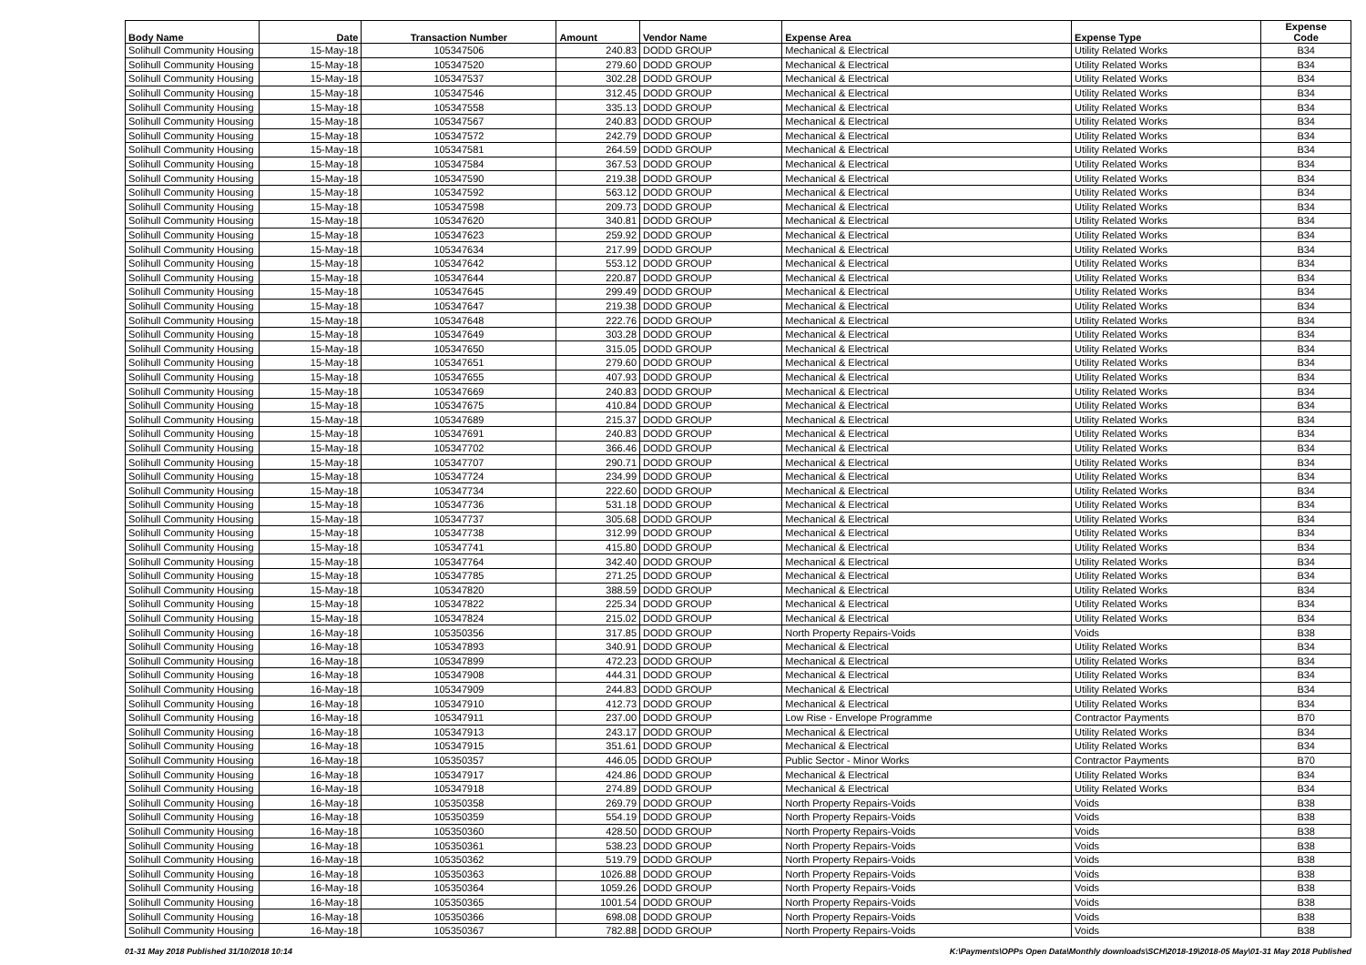| Body Name | Date | Transaction Number | Amount | Vendor Name | Expense Area | Expense Type | Expense Code |
| --- | --- | --- | --- | --- | --- | --- | --- |
| Solihull Community Housing | 15-May-18 | 105347506 | 240.83 | DODD GROUP | Mechanical & Electrical | Utility Related Works | B34 |
| Solihull Community Housing | 15-May-18 | 105347520 | 279.60 | DODD GROUP | Mechanical & Electrical | Utility Related Works | B34 |
| Solihull Community Housing | 15-May-18 | 105347537 | 302.28 | DODD GROUP | Mechanical & Electrical | Utility Related Works | B34 |
| Solihull Community Housing | 15-May-18 | 105347546 | 312.45 | DODD GROUP | Mechanical & Electrical | Utility Related Works | B34 |
| Solihull Community Housing | 15-May-18 | 105347558 | 335.13 | DODD GROUP | Mechanical & Electrical | Utility Related Works | B34 |
| Solihull Community Housing | 15-May-18 | 105347567 | 240.83 | DODD GROUP | Mechanical & Electrical | Utility Related Works | B34 |
| Solihull Community Housing | 15-May-18 | 105347572 | 242.79 | DODD GROUP | Mechanical & Electrical | Utility Related Works | B34 |
| Solihull Community Housing | 15-May-18 | 105347581 | 264.59 | DODD GROUP | Mechanical & Electrical | Utility Related Works | B34 |
| Solihull Community Housing | 15-May-18 | 105347584 | 367.53 | DODD GROUP | Mechanical & Electrical | Utility Related Works | B34 |
| Solihull Community Housing | 15-May-18 | 105347590 | 219.38 | DODD GROUP | Mechanical & Electrical | Utility Related Works | B34 |
| Solihull Community Housing | 15-May-18 | 105347592 | 563.12 | DODD GROUP | Mechanical & Electrical | Utility Related Works | B34 |
| Solihull Community Housing | 15-May-18 | 105347598 | 209.73 | DODD GROUP | Mechanical & Electrical | Utility Related Works | B34 |
| Solihull Community Housing | 15-May-18 | 105347620 | 340.81 | DODD GROUP | Mechanical & Electrical | Utility Related Works | B34 |
| Solihull Community Housing | 15-May-18 | 105347623 | 259.92 | DODD GROUP | Mechanical & Electrical | Utility Related Works | B34 |
| Solihull Community Housing | 15-May-18 | 105347634 | 217.99 | DODD GROUP | Mechanical & Electrical | Utility Related Works | B34 |
| Solihull Community Housing | 15-May-18 | 105347642 | 553.12 | DODD GROUP | Mechanical & Electrical | Utility Related Works | B34 |
| Solihull Community Housing | 15-May-18 | 105347644 | 220.87 | DODD GROUP | Mechanical & Electrical | Utility Related Works | B34 |
| Solihull Community Housing | 15-May-18 | 105347645 | 299.49 | DODD GROUP | Mechanical & Electrical | Utility Related Works | B34 |
| Solihull Community Housing | 15-May-18 | 105347647 | 219.38 | DODD GROUP | Mechanical & Electrical | Utility Related Works | B34 |
| Solihull Community Housing | 15-May-18 | 105347648 | 222.76 | DODD GROUP | Mechanical & Electrical | Utility Related Works | B34 |
| Solihull Community Housing | 15-May-18 | 105347649 | 303.28 | DODD GROUP | Mechanical & Electrical | Utility Related Works | B34 |
| Solihull Community Housing | 15-May-18 | 105347650 | 315.05 | DODD GROUP | Mechanical & Electrical | Utility Related Works | B34 |
| Solihull Community Housing | 15-May-18 | 105347651 | 279.60 | DODD GROUP | Mechanical & Electrical | Utility Related Works | B34 |
| Solihull Community Housing | 15-May-18 | 105347655 | 407.93 | DODD GROUP | Mechanical & Electrical | Utility Related Works | B34 |
| Solihull Community Housing | 15-May-18 | 105347669 | 240.83 | DODD GROUP | Mechanical & Electrical | Utility Related Works | B34 |
| Solihull Community Housing | 15-May-18 | 105347675 | 410.84 | DODD GROUP | Mechanical & Electrical | Utility Related Works | B34 |
| Solihull Community Housing | 15-May-18 | 105347689 | 215.37 | DODD GROUP | Mechanical & Electrical | Utility Related Works | B34 |
| Solihull Community Housing | 15-May-18 | 105347691 | 240.83 | DODD GROUP | Mechanical & Electrical | Utility Related Works | B34 |
| Solihull Community Housing | 15-May-18 | 105347702 | 366.46 | DODD GROUP | Mechanical & Electrical | Utility Related Works | B34 |
| Solihull Community Housing | 15-May-18 | 105347707 | 290.71 | DODD GROUP | Mechanical & Electrical | Utility Related Works | B34 |
| Solihull Community Housing | 15-May-18 | 105347724 | 234.99 | DODD GROUP | Mechanical & Electrical | Utility Related Works | B34 |
| Solihull Community Housing | 15-May-18 | 105347734 | 222.60 | DODD GROUP | Mechanical & Electrical | Utility Related Works | B34 |
| Solihull Community Housing | 15-May-18 | 105347736 | 531.18 | DODD GROUP | Mechanical & Electrical | Utility Related Works | B34 |
| Solihull Community Housing | 15-May-18 | 105347737 | 305.68 | DODD GROUP | Mechanical & Electrical | Utility Related Works | B34 |
| Solihull Community Housing | 15-May-18 | 105347738 | 312.99 | DODD GROUP | Mechanical & Electrical | Utility Related Works | B34 |
| Solihull Community Housing | 15-May-18 | 105347741 | 415.80 | DODD GROUP | Mechanical & Electrical | Utility Related Works | B34 |
| Solihull Community Housing | 15-May-18 | 105347764 | 342.40 | DODD GROUP | Mechanical & Electrical | Utility Related Works | B34 |
| Solihull Community Housing | 15-May-18 | 105347785 | 271.25 | DODD GROUP | Mechanical & Electrical | Utility Related Works | B34 |
| Solihull Community Housing | 15-May-18 | 105347820 | 388.59 | DODD GROUP | Mechanical & Electrical | Utility Related Works | B34 |
| Solihull Community Housing | 15-May-18 | 105347822 | 225.34 | DODD GROUP | Mechanical & Electrical | Utility Related Works | B34 |
| Solihull Community Housing | 15-May-18 | 105347824 | 215.02 | DODD GROUP | Mechanical & Electrical | Utility Related Works | B34 |
| Solihull Community Housing | 16-May-18 | 105350356 | 317.85 | DODD GROUP | North Property Repairs-Voids | Voids | B38 |
| Solihull Community Housing | 16-May-18 | 105347893 | 340.91 | DODD GROUP | Mechanical & Electrical | Utility Related Works | B34 |
| Solihull Community Housing | 16-May-18 | 105347899 | 472.23 | DODD GROUP | Mechanical & Electrical | Utility Related Works | B34 |
| Solihull Community Housing | 16-May-18 | 105347908 | 444.31 | DODD GROUP | Mechanical & Electrical | Utility Related Works | B34 |
| Solihull Community Housing | 16-May-18 | 105347909 | 244.83 | DODD GROUP | Mechanical & Electrical | Utility Related Works | B34 |
| Solihull Community Housing | 16-May-18 | 105347910 | 412.73 | DODD GROUP | Mechanical & Electrical | Utility Related Works | B34 |
| Solihull Community Housing | 16-May-18 | 105347911 | 237.00 | DODD GROUP | Low Rise - Envelope Programme | Contractor Payments | B70 |
| Solihull Community Housing | 16-May-18 | 105347913 | 243.17 | DODD GROUP | Mechanical & Electrical | Utility Related Works | B34 |
| Solihull Community Housing | 16-May-18 | 105347915 | 351.61 | DODD GROUP | Mechanical & Electrical | Utility Related Works | B34 |
| Solihull Community Housing | 16-May-18 | 105350357 | 446.05 | DODD GROUP | Public Sector - Minor Works | Contractor Payments | B70 |
| Solihull Community Housing | 16-May-18 | 105347917 | 424.86 | DODD GROUP | Mechanical & Electrical | Utility Related Works | B34 |
| Solihull Community Housing | 16-May-18 | 105347918 | 274.89 | DODD GROUP | Mechanical & Electrical | Utility Related Works | B34 |
| Solihull Community Housing | 16-May-18 | 105350358 | 269.79 | DODD GROUP | North Property Repairs-Voids | Voids | B38 |
| Solihull Community Housing | 16-May-18 | 105350359 | 554.19 | DODD GROUP | North Property Repairs-Voids | Voids | B38 |
| Solihull Community Housing | 16-May-18 | 105350360 | 428.50 | DODD GROUP | North Property Repairs-Voids | Voids | B38 |
| Solihull Community Housing | 16-May-18 | 105350361 | 538.23 | DODD GROUP | North Property Repairs-Voids | Voids | B38 |
| Solihull Community Housing | 16-May-18 | 105350362 | 519.79 | DODD GROUP | North Property Repairs-Voids | Voids | B38 |
| Solihull Community Housing | 16-May-18 | 105350363 | 1026.88 | DODD GROUP | North Property Repairs-Voids | Voids | B38 |
| Solihull Community Housing | 16-May-18 | 105350364 | 1059.26 | DODD GROUP | North Property Repairs-Voids | Voids | B38 |
| Solihull Community Housing | 16-May-18 | 105350365 | 1001.54 | DODD GROUP | North Property Repairs-Voids | Voids | B38 |
| Solihull Community Housing | 16-May-18 | 105350366 | 698.08 | DODD GROUP | North Property Repairs-Voids | Voids | B38 |
| Solihull Community Housing | 16-May-18 | 105350367 | 782.88 | DODD GROUP | North Property Repairs-Voids | Voids | B38 |
01-31 May 2018 Published 31/10/2018 10:14 K:\Payments\OPPs Open Data\Monthly downloads\SCH\2018-19\2018-05 May\01-31 May 2018 Published